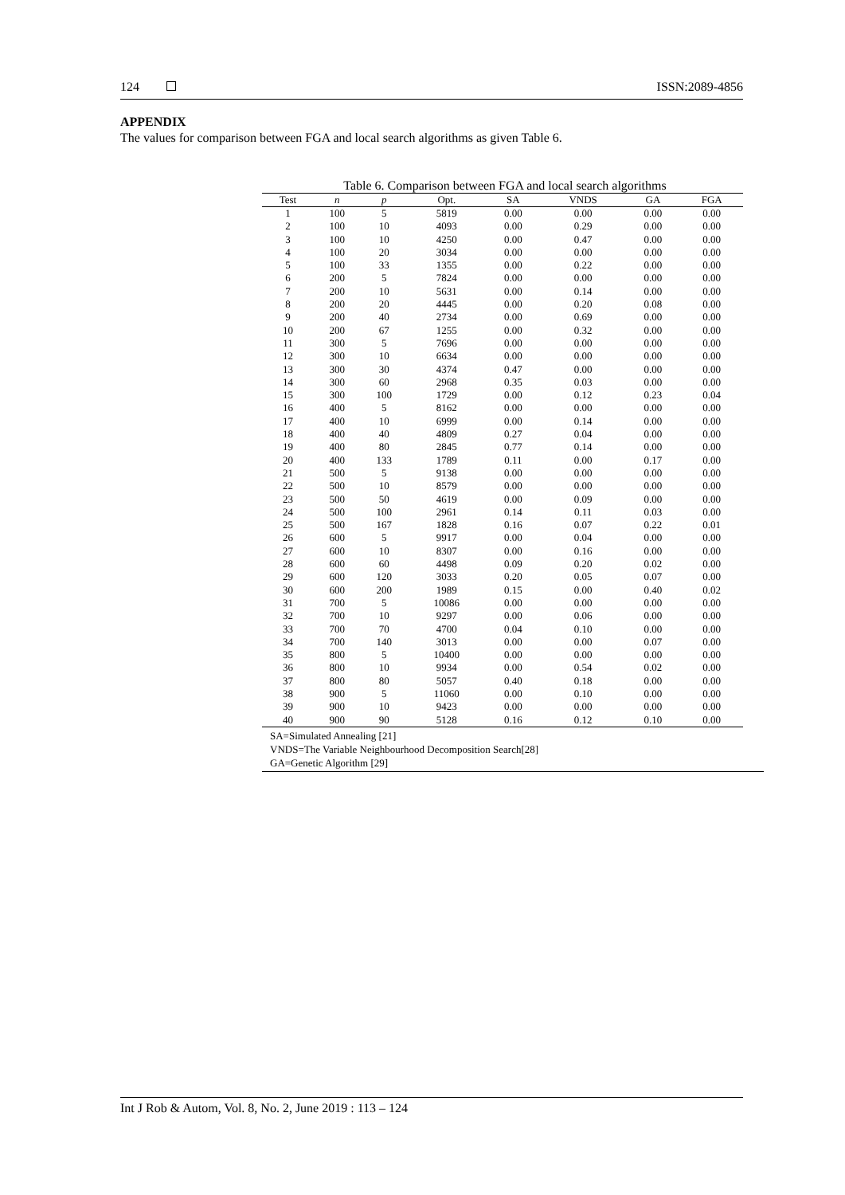124 ISSN:2089-4856
APPENDIX
The values for comparison between FGA and local search algorithms as given Table 6.
Table 6. Comparison between FGA and local search algorithms
| Test | n | p | Opt. | SA | VNDS | GA | FGA |
| --- | --- | --- | --- | --- | --- | --- | --- |
| 1 | 100 | 5 | 5819 | 0.00 | 0.00 | 0.00 | 0.00 |
| 2 | 100 | 10 | 4093 | 0.00 | 0.29 | 0.00 | 0.00 |
| 3 | 100 | 10 | 4250 | 0.00 | 0.47 | 0.00 | 0.00 |
| 4 | 100 | 20 | 3034 | 0.00 | 0.00 | 0.00 | 0.00 |
| 5 | 100 | 33 | 1355 | 0.00 | 0.22 | 0.00 | 0.00 |
| 6 | 200 | 5 | 7824 | 0.00 | 0.00 | 0.00 | 0.00 |
| 7 | 200 | 10 | 5631 | 0.00 | 0.14 | 0.00 | 0.00 |
| 8 | 200 | 20 | 4445 | 0.00 | 0.20 | 0.08 | 0.00 |
| 9 | 200 | 40 | 2734 | 0.00 | 0.69 | 0.00 | 0.00 |
| 10 | 200 | 67 | 1255 | 0.00 | 0.32 | 0.00 | 0.00 |
| 11 | 300 | 5 | 7696 | 0.00 | 0.00 | 0.00 | 0.00 |
| 12 | 300 | 10 | 6634 | 0.00 | 0.00 | 0.00 | 0.00 |
| 13 | 300 | 30 | 4374 | 0.47 | 0.00 | 0.00 | 0.00 |
| 14 | 300 | 60 | 2968 | 0.35 | 0.03 | 0.00 | 0.00 |
| 15 | 300 | 100 | 1729 | 0.00 | 0.12 | 0.23 | 0.04 |
| 16 | 400 | 5 | 8162 | 0.00 | 0.00 | 0.00 | 0.00 |
| 17 | 400 | 10 | 6999 | 0.00 | 0.14 | 0.00 | 0.00 |
| 18 | 400 | 40 | 4809 | 0.27 | 0.04 | 0.00 | 0.00 |
| 19 | 400 | 80 | 2845 | 0.77 | 0.14 | 0.00 | 0.00 |
| 20 | 400 | 133 | 1789 | 0.11 | 0.00 | 0.17 | 0.00 |
| 21 | 500 | 5 | 9138 | 0.00 | 0.00 | 0.00 | 0.00 |
| 22 | 500 | 10 | 8579 | 0.00 | 0.00 | 0.00 | 0.00 |
| 23 | 500 | 50 | 4619 | 0.00 | 0.09 | 0.00 | 0.00 |
| 24 | 500 | 100 | 2961 | 0.14 | 0.11 | 0.03 | 0.00 |
| 25 | 500 | 167 | 1828 | 0.16 | 0.07 | 0.22 | 0.01 |
| 26 | 600 | 5 | 9917 | 0.00 | 0.04 | 0.00 | 0.00 |
| 27 | 600 | 10 | 8307 | 0.00 | 0.16 | 0.00 | 0.00 |
| 28 | 600 | 60 | 4498 | 0.09 | 0.20 | 0.02 | 0.00 |
| 29 | 600 | 120 | 3033 | 0.20 | 0.05 | 0.07 | 0.00 |
| 30 | 600 | 200 | 1989 | 0.15 | 0.00 | 0.40 | 0.02 |
| 31 | 700 | 5 | 10086 | 0.00 | 0.00 | 0.00 | 0.00 |
| 32 | 700 | 10 | 9297 | 0.00 | 0.06 | 0.00 | 0.00 |
| 33 | 700 | 70 | 4700 | 0.04 | 0.10 | 0.00 | 0.00 |
| 34 | 700 | 140 | 3013 | 0.00 | 0.00 | 0.07 | 0.00 |
| 35 | 800 | 5 | 10400 | 0.00 | 0.00 | 0.00 | 0.00 |
| 36 | 800 | 10 | 9934 | 0.00 | 0.54 | 0.02 | 0.00 |
| 37 | 800 | 80 | 5057 | 0.40 | 0.18 | 0.00 | 0.00 |
| 38 | 900 | 5 | 11060 | 0.00 | 0.10 | 0.00 | 0.00 |
| 39 | 900 | 10 | 9423 | 0.00 | 0.00 | 0.00 | 0.00 |
| 40 | 900 | 90 | 5128 | 0.16 | 0.12 | 0.10 | 0.00 |
SA=Simulated Annealing [21]
VNDS=The Variable Neighbourhood Decomposition Search[28]
GA=Genetic Algorithm [29]
Int J Rob & Autom, Vol. 8, No. 2, June 2019 : 113 – 124